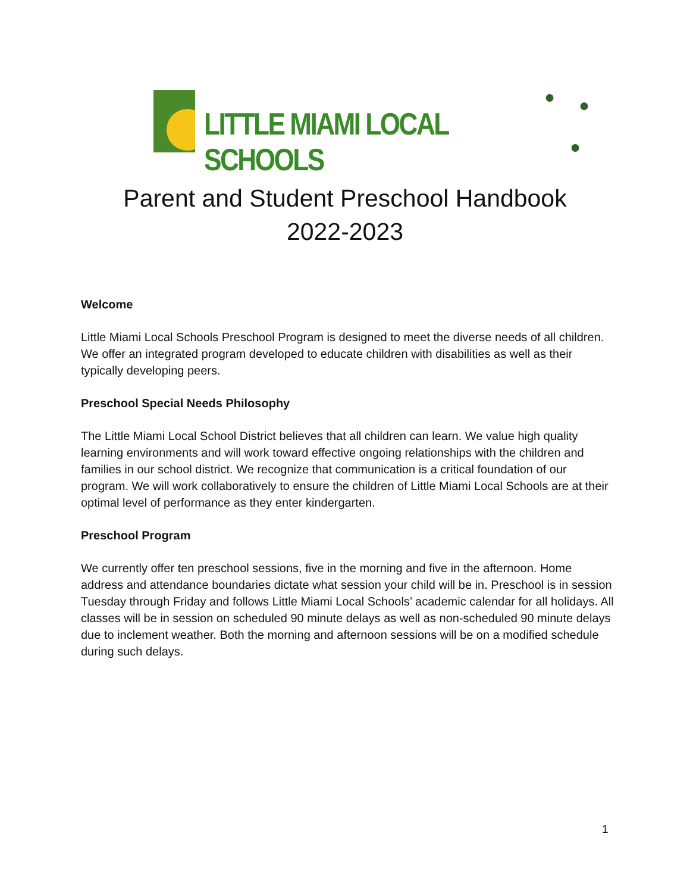LITTLE MIAMI LOCAL SCHOOLS
● ●
●
Parent and Student Preschool Handbook
2022-2023
Welcome
Little Miami Local Schools Preschool Program is designed to meet the diverse needs of all children. We offer an integrated program developed to educate children with disabilities as well as their typically developing peers.
Preschool Special Needs Philosophy
The Little Miami Local School District believes that all children can learn. We value high quality learning environments and will work toward effective ongoing relationships with the children and families in our school district. We recognize that communication is a critical foundation of our program. We will work collaboratively to ensure the children of Little Miami Local Schools are at their optimal level of performance as they enter kindergarten.
Preschool Program
We currently offer ten preschool sessions, five in the morning and five in the afternoon. Home address and attendance boundaries dictate what session your child will be in. Preschool is in session Tuesday through Friday and follows Little Miami Local Schools’ academic calendar for all holidays. All classes will be in session on scheduled 90 minute delays as well as non-scheduled 90 minute delays due to inclement weather. Both the morning and afternoon sessions will be on a modified schedule during such delays.
1